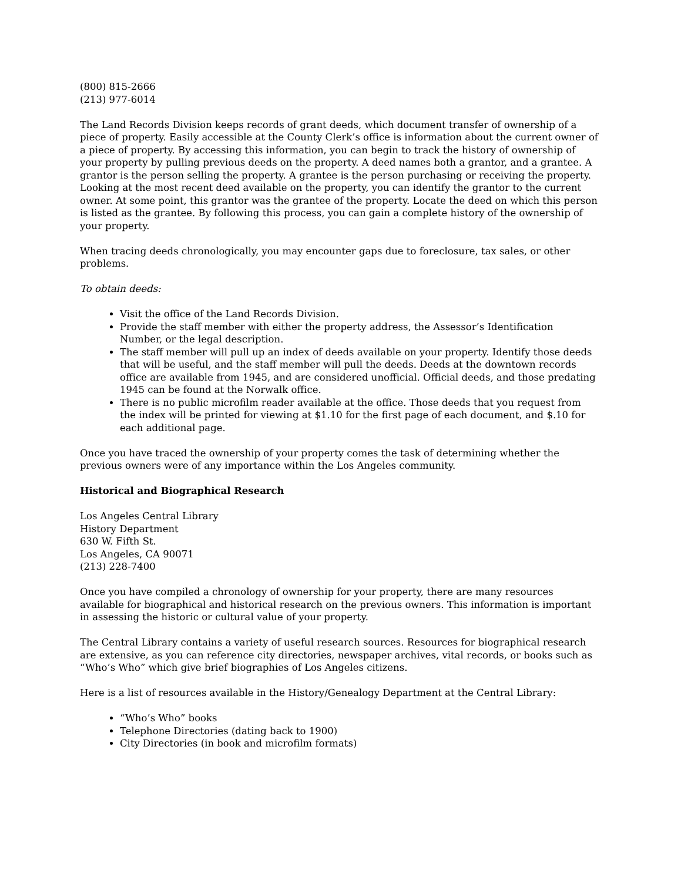(800) 815-2666
(213) 977-6014
The Land Records Division keeps records of grant deeds, which document transfer of ownership of a piece of property. Easily accessible at the County Clerk’s office is information about the current owner of a piece of property. By accessing this information, you can begin to track the history of ownership of your property by pulling previous deeds on the property. A deed names both a grantor, and a grantee. A grantor is the person selling the property. A grantee is the person purchasing or receiving the property. Looking at the most recent deed available on the property, you can identify the grantor to the current owner. At some point, this grantor was the grantee of the property. Locate the deed on which this person is listed as the grantee. By following this process, you can gain a complete history of the ownership of your property.
When tracing deeds chronologically, you may encounter gaps due to foreclosure, tax sales, or other problems.
To obtain deeds:
Visit the office of the Land Records Division.
Provide the staff member with either the property address, the Assessor’s Identification Number, or the legal description.
The staff member will pull up an index of deeds available on your property. Identify those deeds that will be useful, and the staff member will pull the deeds. Deeds at the downtown records office are available from 1945, and are considered unofficial. Official deeds, and those predating 1945 can be found at the Norwalk office.
There is no public microfilm reader available at the office. Those deeds that you request from the index will be printed for viewing at $1.10 for the first page of each document, and $.10 for each additional page.
Once you have traced the ownership of your property comes the task of determining whether the previous owners were of any importance within the Los Angeles community.
Historical and Biographical Research
Los Angeles Central Library
History Department
630 W. Fifth St.
Los Angeles, CA 90071
(213) 228-7400
Once you have compiled a chronology of ownership for your property, there are many resources available for biographical and historical research on the previous owners. This information is important in assessing the historic or cultural value of your property.
The Central Library contains a variety of useful research sources. Resources for biographical research are extensive, as you can reference city directories, newspaper archives, vital records, or books such as “Who’s Who” which give brief biographies of Los Angeles citizens.
Here is a list of resources available in the History/Genealogy Department at the Central Library:
“Who’s Who” books
Telephone Directories (dating back to 1900)
City Directories (in book and microfilm formats)